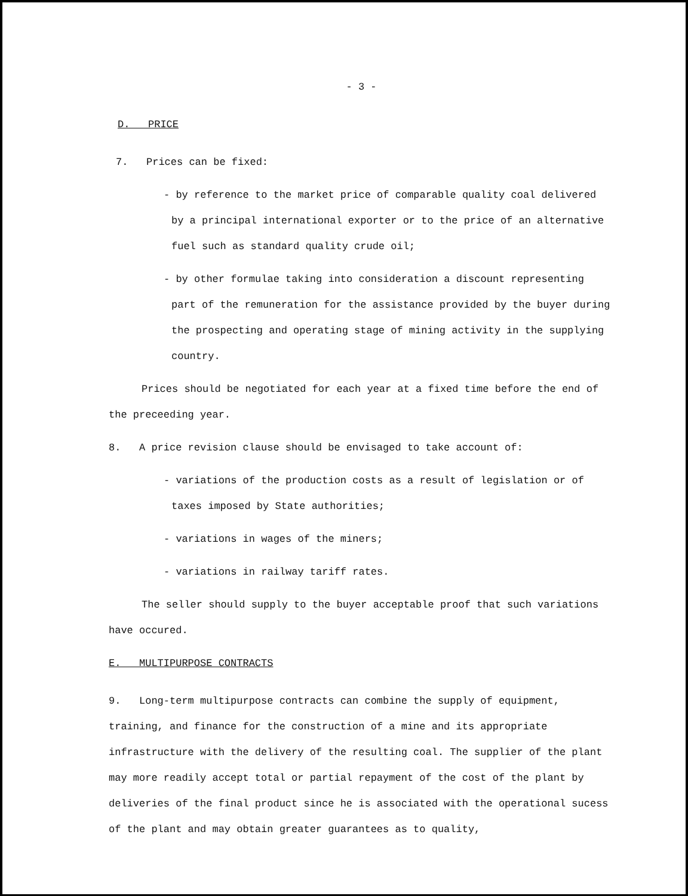- 3 -
D. PRICE
7. Prices can be fixed:
- by reference to the market price of comparable quality coal delivered by a principal international exporter or to the price of an alternative fuel such as standard quality crude oil;
- by other formulae taking into consideration a discount representing part of the remuneration for the assistance provided by the buyer during the prospecting and operating stage of mining activity in the supplying country.
Prices should be negotiated for each year at a fixed time before the end of the preceeding year.
8. A price revision clause should be envisaged to take account of:
- variations of the production costs as a result of legislation or of taxes imposed by State authorities;
- variations in wages of the miners;
- variations in railway tariff rates.
The seller should supply to the buyer acceptable proof that such variations have occured.
E. MULTIPURPOSE CONTRACTS
9. Long-term multipurpose contracts can combine the supply of equipment, training, and finance for the construction of a mine and its appropriate infrastructure with the delivery of the resulting coal. The supplier of the plant may more readily accept total or partial repayment of the cost of the plant by deliveries of the final product since he is associated with the operational sucess of the plant and may obtain greater guarantees as to quality,